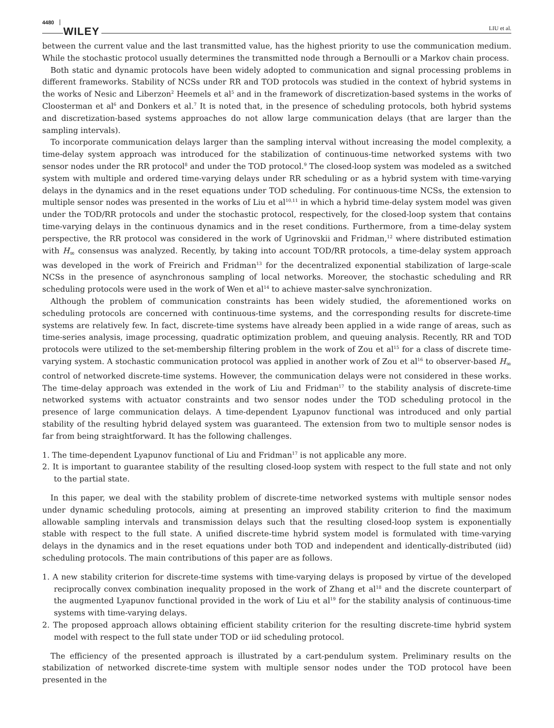4480 WILEY LIU et al.
between the current value and the last transmitted value, has the highest priority to use the communication medium. While the stochastic protocol usually determines the transmitted node through a Bernoulli or a Markov chain process.
Both static and dynamic protocols have been widely adopted to communication and signal processing problems in different frameworks. Stability of NCSs under RR and TOD protocols was studied in the context of hybrid systems in the works of Nesic and Liberzon<sup>2</sup> Heemels et al<sup>5</sup> and in the framework of discretization-based systems in the works of Cloosterman et al<sup>6</sup> and Donkers et al.<sup>7</sup> It is noted that, in the presence of scheduling protocols, both hybrid systems and discretization-based systems approaches do not allow large communication delays (that are larger than the sampling intervals).
To incorporate communication delays larger than the sampling interval without increasing the model complexity, a time-delay system approach was introduced for the stabilization of continuous-time networked systems with two sensor nodes under the RR protocol<sup>8</sup> and under the TOD protocol.<sup>9</sup> The closed-loop system was modeled as a switched system with multiple and ordered time-varying delays under RR scheduling or as a hybrid system with time-varying delays in the dynamics and in the reset equations under TOD scheduling. For continuous-time NCSs, the extension to multiple sensor nodes was presented in the works of Liu et al<sup>10,11</sup> in which a hybrid time-delay system model was given under the TOD/RR protocols and under the stochastic protocol, respectively, for the closed-loop system that contains time-varying delays in the continuous dynamics and in the reset conditions. Furthermore, from a time-delay system perspective, the RR protocol was considered in the work of Ugrinovskii and Fridman,<sup>12</sup> where distributed estimation with H<sub>∞</sub> consensus was analyzed. Recently, by taking into account TOD/RR protocols, a time-delay system approach was developed in the work of Freirich and Fridman<sup>13</sup> for the decentralized exponential stabilization of large-scale NCSs in the presence of asynchronous sampling of local networks. Moreover, the stochastic scheduling and RR scheduling protocols were used in the work of Wen et al<sup>14</sup> to achieve master-salve synchronization.
Although the problem of communication constraints has been widely studied, the aforementioned works on scheduling protocols are concerned with continuous-time systems, and the corresponding results for discrete-time systems are relatively few. In fact, discrete-time systems have already been applied in a wide range of areas, such as time-series analysis, image processing, quadratic optimization problem, and queuing analysis. Recently, RR and TOD protocols were utilized to the set-membership filtering problem in the work of Zou et al<sup>15</sup> for a class of discrete time-varying system. A stochastic communication protocol was applied in another work of Zou et al<sup>16</sup> to observer-based H<sub>∞</sub> control of networked discrete-time systems. However, the communication delays were not considered in these works. The time-delay approach was extended in the work of Liu and Fridman<sup>17</sup> to the stability analysis of discrete-time networked systems with actuator constraints and two sensor nodes under the TOD scheduling protocol in the presence of large communication delays. A time-dependent Lyapunov functional was introduced and only partial stability of the resulting hybrid delayed system was guaranteed. The extension from two to multiple sensor nodes is far from being straightforward. It has the following challenges.
1. The time-dependent Lyapunov functional of Liu and Fridman<sup>17</sup> is not applicable any more.
2. It is important to guarantee stability of the resulting closed-loop system with respect to the full state and not only to the partial state.
In this paper, we deal with the stability problem of discrete-time networked systems with multiple sensor nodes under dynamic scheduling protocols, aiming at presenting an improved stability criterion to find the maximum allowable sampling intervals and transmission delays such that the resulting closed-loop system is exponentially stable with respect to the full state. A unified discrete-time hybrid system model is formulated with time-varying delays in the dynamics and in the reset equations under both TOD and independent and identically-distributed (iid) scheduling protocols. The main contributions of this paper are as follows.
1. A new stability criterion for discrete-time systems with time-varying delays is proposed by virtue of the developed reciprocally convex combination inequality proposed in the work of Zhang et al<sup>18</sup> and the discrete counterpart of the augmented Lyapunov functional provided in the work of Liu et al<sup>19</sup> for the stability analysis of continuous-time systems with time-varying delays.
2. The proposed approach allows obtaining efficient stability criterion for the resulting discrete-time hybrid system model with respect to the full state under TOD or iid scheduling protocol.
The efficiency of the presented approach is illustrated by a cart-pendulum system. Preliminary results on the stabilization of networked discrete-time system with multiple sensor nodes under the TOD protocol have been presented in the